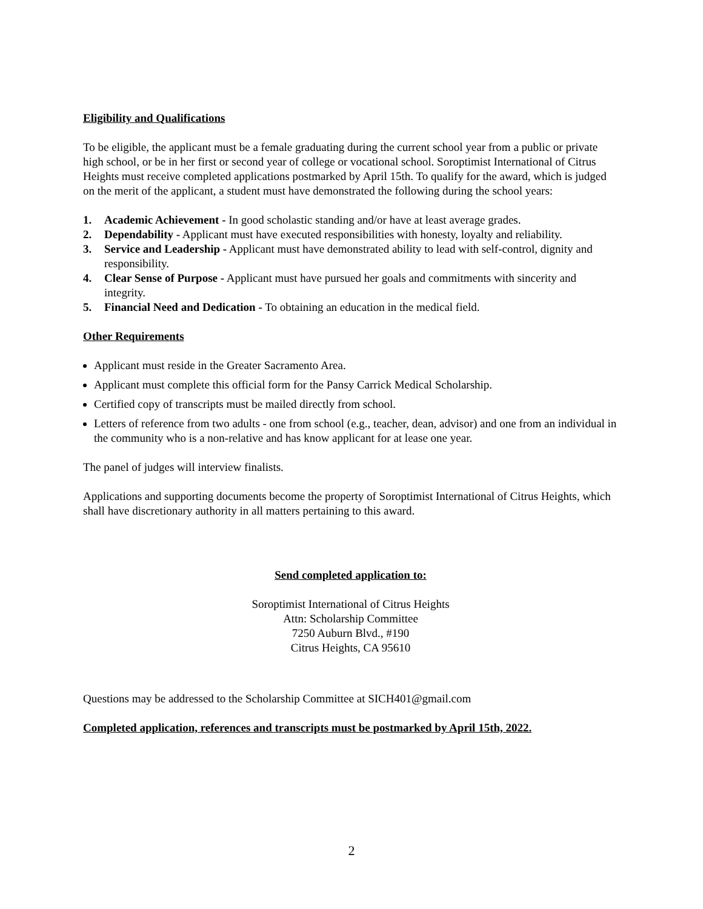Eligibility and Qualifications
To be eligible, the applicant must be a female graduating during the current school year from a public or private high school, or be in her first or second year of college or vocational school. Soroptimist International of Citrus Heights must receive completed applications postmarked by April 15th. To qualify for the award, which is judged on the merit of the applicant, a student must have demonstrated the following during the school years:
1. Academic Achievement - In good scholastic standing and/or have at least average grades.
2. Dependability - Applicant must have executed responsibilities with honesty, loyalty and reliability.
3. Service and Leadership - Applicant must have demonstrated ability to lead with self-control, dignity and responsibility.
4. Clear Sense of Purpose - Applicant must have pursued her goals and commitments with sincerity and integrity.
5. Financial Need and Dedication - To obtaining an education in the medical field.
Other Requirements
Applicant must reside in the Greater Sacramento Area.
Applicant must complete this official form for the Pansy Carrick Medical Scholarship.
Certified copy of transcripts must be mailed directly from school.
Letters of reference from two adults - one from school (e.g., teacher, dean, advisor) and one from an individual in the community who is a non-relative and has know applicant for at lease one year.
The panel of judges will interview finalists.
Applications and supporting documents become the property of Soroptimist International of Citrus Heights, which shall have discretionary authority in all matters pertaining to this award.
Send completed application to:
Soroptimist International of Citrus Heights
Attn: Scholarship Committee
7250 Auburn Blvd., #190
Citrus Heights, CA 95610
Questions may be addressed to the Scholarship Committee at SICH401@gmail.com
Completed application, references and transcripts must be postmarked by April 15th, 2022.
2